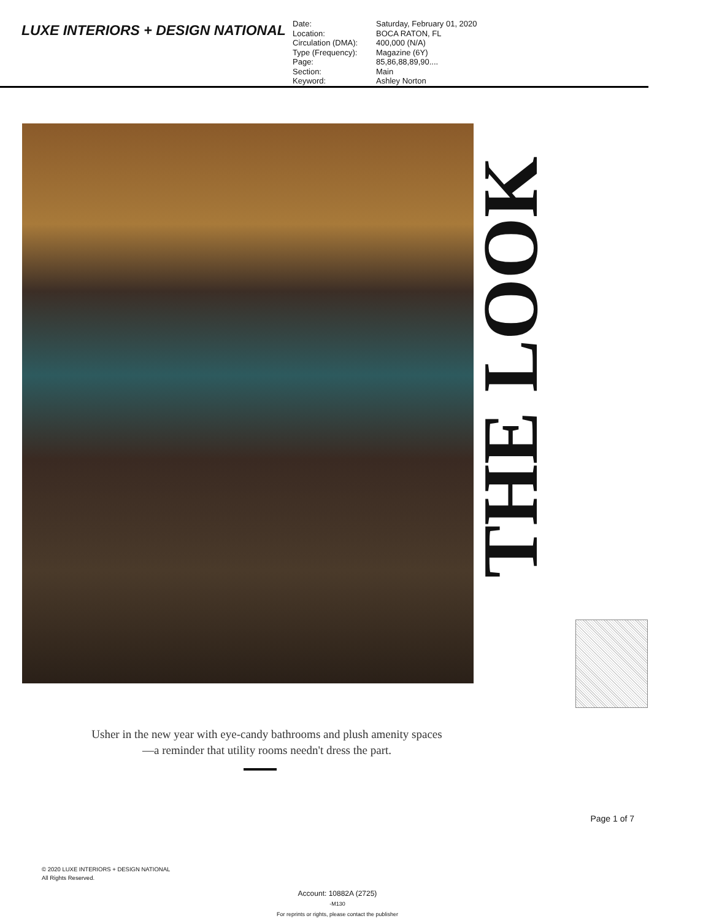LUXE INTERIORS + DESIGN NATIONAL
| Date: | Saturday, February 01, 2020 |
| Location: | BOCA RATON, FL |
| Circulation (DMA): | 400,000 (N/A) |
| Type (Frequency): | Magazine (6Y) |
| Page: | 85,86,88,89,90.... |
| Section: | Main |
| Keyword: | Ashley Norton |
THE LOOK
Usher in the new year with eye-candy bathrooms and plush amenity spaces—a reminder that utility rooms needn't dress the part.
Page 1 of 7
© 2020 LUXE INTERIORS + DESIGN NATIONAL
All Rights Reserved.
Account: 10882A (2725)
-M130
For reprints or rights, please contact the publisher